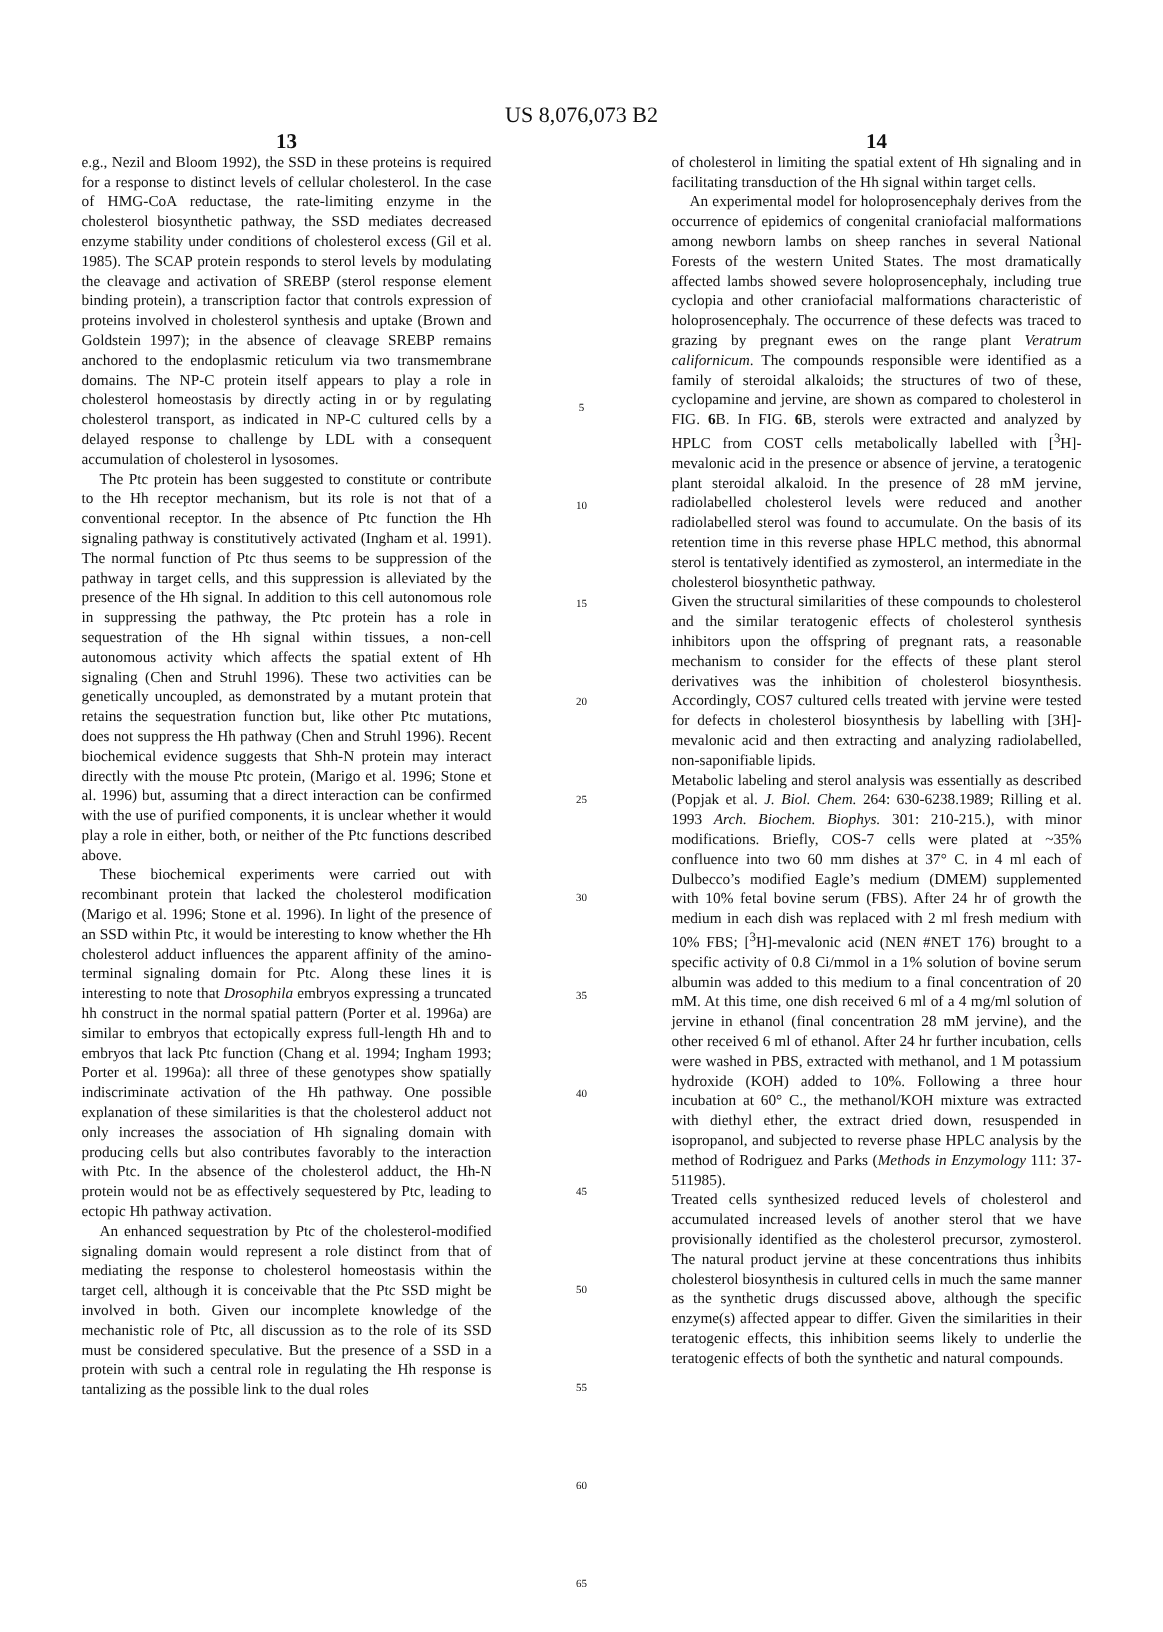US 8,076,073 B2
13
e.g., Nezil and Bloom 1992), the SSD in these proteins is required for a response to distinct levels of cellular cholesterol. In the case of HMG-CoA reductase, the rate-limiting enzyme in the cholesterol biosynthetic pathway, the SSD mediates decreased enzyme stability under conditions of cholesterol excess (Gil et al. 1985). The SCAP protein responds to sterol levels by modulating the cleavage and activation of SREBP (sterol response element binding protein), a transcription factor that controls expression of proteins involved in cholesterol synthesis and uptake (Brown and Goldstein 1997); in the absence of cleavage SREBP remains anchored to the endoplasmic reticulum via two transmembrane domains. The NP-C protein itself appears to play a role in cholesterol homeostasis by directly acting in or by regulating cholesterol transport, as indicated in NP-C cultured cells by a delayed response to challenge by LDL with a consequent accumulation of cholesterol in lysosomes.
The Ptc protein has been suggested to constitute or contribute to the Hh receptor mechanism, but its role is not that of a conventional receptor. In the absence of Ptc function the Hh signaling pathway is constitutively activated (Ingham et al. 1991). The normal function of Ptc thus seems to be suppression of the pathway in target cells, and this suppression is alleviated by the presence of the Hh signal. In addition to this cell autonomous role in suppressing the pathway, the Ptc protein has a role in sequestration of the Hh signal within tissues, a non-cell autonomous activity which affects the spatial extent of Hh signaling (Chen and Struhl 1996). These two activities can be genetically uncoupled, as demonstrated by a mutant protein that retains the sequestration function but, like other Ptc mutations, does not suppress the Hh pathway (Chen and Struhl 1996). Recent biochemical evidence suggests that Shh-N protein may interact directly with the mouse Ptc protein, (Marigo et al. 1996; Stone et al. 1996) but, assuming that a direct interaction can be confirmed with the use of purified components, it is unclear whether it would play a role in either, both, or neither of the Ptc functions described above.
These biochemical experiments were carried out with recombinant protein that lacked the cholesterol modification (Marigo et al. 1996; Stone et al. 1996). In light of the presence of an SSD within Ptc, it would be interesting to know whether the Hh cholesterol adduct influences the apparent affinity of the amino-terminal signaling domain for Ptc. Along these lines it is interesting to note that Drosophila embryos expressing a truncated hh construct in the normal spatial pattern (Porter et al. 1996a) are similar to embryos that ectopically express full-length Hh and to embryos that lack Ptc function (Chang et al. 1994; Ingham 1993; Porter et al. 1996a): all three of these genotypes show spatially indiscriminate activation of the Hh pathway. One possible explanation of these similarities is that the cholesterol adduct not only increases the association of Hh signaling domain with producing cells but also contributes favorably to the interaction with Ptc. In the absence of the cholesterol adduct, the Hh-N protein would not be as effectively sequestered by Ptc, leading to ectopic Hh pathway activation.
An enhanced sequestration by Ptc of the cholesterol-modified signaling domain would represent a role distinct from that of mediating the response to cholesterol homeostasis within the target cell, although it is conceivable that the Ptc SSD might be involved in both. Given our incomplete knowledge of the mechanistic role of Ptc, all discussion as to the role of its SSD must be considered speculative. But the presence of a SSD in a protein with such a central role in regulating the Hh response is tantalizing as the possible link to the dual roles
5
10
15
20
25
30
35
40
45
50
55
60
65
14
of cholesterol in limiting the spatial extent of Hh signaling and in facilitating transduction of the Hh signal within target cells.
An experimental model for holoprosencephaly derives from the occurrence of epidemics of congenital craniofacial malformations among newborn lambs on sheep ranches in several National Forests of the western United States. The most dramatically affected lambs showed severe holoprosencephaly, including true cyclopia and other craniofacial malformations characteristic of holoprosencephaly. The occurrence of these defects was traced to grazing by pregnant ewes on the range plant Veratrum californicum. The compounds responsible were identified as a family of steroidal alkaloids; the structures of two of these, cyclopamine and jervine, are shown as compared to cholesterol in FIG. 6 B. In FIG. 6 B, sterols were extracted and analyzed by HPLC from COST cells metabolically labelled with [<sup>3</sup>H]-mevalonic acid in the presence or absence of jervine, a teratogenic plant steroidal alkaloid. In the presence of 28 mM jervine, radiolabelled cholesterol levels were reduced and another radiolabelled sterol was found to accumulate. On the basis of its retention time in this reverse phase HPLC method, this abnormal sterol is tentatively identified as zymosterol, an intermediate in the cholesterol biosynthetic pathway.
Given the structural similarities of these compounds to cholesterol and the similar teratogenic effects of cholesterol synthesis inhibitors upon the offspring of pregnant rats, a reasonable mechanism to consider for the effects of these plant sterol derivatives was the inhibition of cholesterol biosynthesis. Accordingly, COS7 cultured cells treated with jervine were tested for defects in cholesterol biosynthesis by labelling with [3H]-mevalonic acid and then extracting and analyzing radiolabelled, non-saponifiable lipids.
Metabolic labeling and sterol analysis was essentially as described (Popjak et al. J. Biol. Chem. 264: 630-6238.1989; Rilling et al. 1993 Arch. Biochem. Biophys. 301: 210-215.), with minor modifications. Briefly, COS-7 cells were plated at ~35% confluence into two 60 mm dishes at 37° C. in 4 ml each of Dulbecco’s modified Eagle’s medium (DMEM) supplemented with 10% fetal bovine serum (FBS). After 24 hr of growth the medium in each dish was replaced with 2 ml fresh medium with 10% FBS; [<sup>3</sup>H]-mevalonic acid (NEN #NET 176) brought to a specific activity of 0.8 Ci/mmol in a 1% solution of bovine serum albumin was added to this medium to a final concentration of 20 mM. At this time, one dish received 6 ml of a 4 mg/ml solution of jervine in ethanol (final concentration 28 mM jervine), and the other received 6 ml of ethanol. After 24 hr further incubation, cells were washed in PBS, extracted with methanol, and 1 M potassium hydroxide (KOH) added to 10%. Following a three hour incubation at 60° C., the methanol/KOH mixture was extracted with diethyl ether, the extract dried down, resuspended in isopropanol, and subjected to reverse phase HPLC analysis by the method of Rodriguez and Parks (Methods in Enzymology 111: 37-511985).
Treated cells synthesized reduced levels of cholesterol and accumulated increased levels of another sterol that we have provisionally identified as the cholesterol precursor, zymosterol. The natural product jervine at these concentrations thus inhibits cholesterol biosynthesis in cultured cells in much the same manner as the synthetic drugs discussed above, although the specific enzyme(s) affected appear to differ. Given the similarities in their teratogenic effects, this inhibition seems likely to underlie the teratogenic effects of both the synthetic and natural compounds.